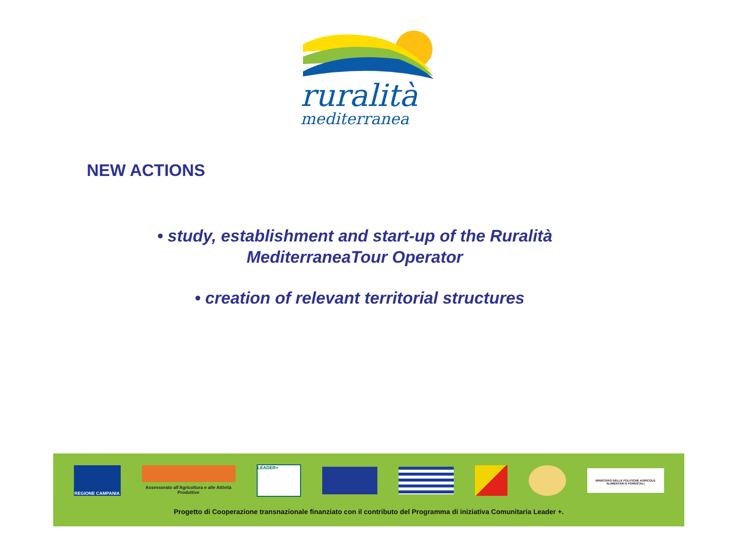ruralità
mediterranea
NEW ACTIONS
• study, establishment and start-up of the Ruralità MediterraneaTour Operator
• creation of relevant territorial structures
REGIONE CAMPANIA
Assessorato all'Agricoltura e alle Attività Produttive
LEADER+
MINISTERO DELLE POLITICHE AGRICOLE ALIMENTARI E FORESTALI
Progetto di Cooperazione transnazionale finanziato con il contributo del Programma di iniziativa Comunitaria Leader +.